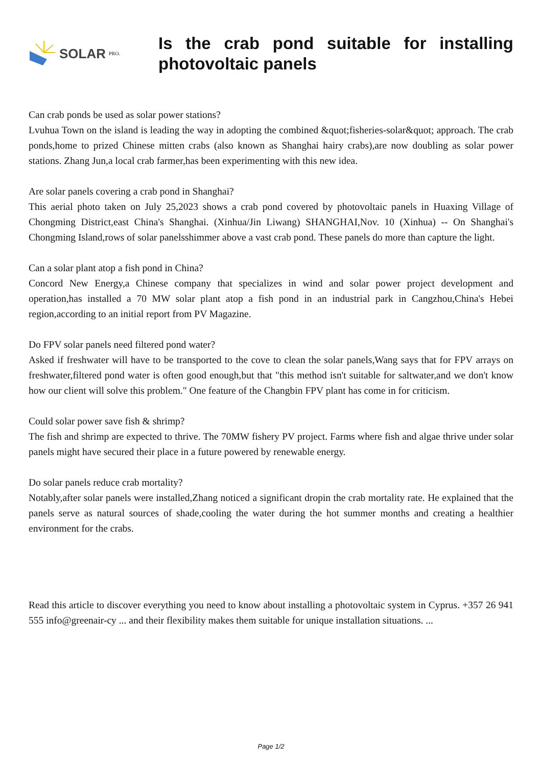SOLAR PRO.
Is the crab pond suitable for installing photovoltaic panels
Can crab ponds be used as solar power stations?
Lvuhua Town on the island is leading the way in adopting the combined &quot;fisheries-solar&quot; approach. The crab ponds,home to prized Chinese mitten crabs (also known as Shanghai hairy crabs),are now doubling as solar power stations. Zhang Jun,a local crab farmer,has been experimenting with this new idea.
Are solar panels covering a crab pond in Shanghai?
This aerial photo taken on July 25,2023 shows a crab pond covered by photovoltaic panels in Huaxing Village of Chongming District,east China's Shanghai. (Xinhua/Jin Liwang) SHANGHAI,Nov. 10 (Xinhua) -- On Shanghai's Chongming Island,rows of solar panelsshimmer above a vast crab pond. These panels do more than capture the light.
Can a solar plant atop a fish pond in China?
Concord New Energy,a Chinese company that specializes in wind and solar power project development and operation,has installed a 70 MW solar plant atop a fish pond in an industrial park in Cangzhou,China's Hebei region,according to an initial report from PV Magazine.
Do FPV solar panels need filtered pond water?
Asked if freshwater will have to be transported to the cove to clean the solar panels,Wang says that for FPV arrays on freshwater,filtered pond water is often good enough,but that "this method isn't suitable for saltwater,and we don't know how our client will solve this problem." One feature of the Changbin FPV plant has come in for criticism.
Could solar power save fish & shrimp?
The fish and shrimp are expected to thrive. The 70MW fishery PV project. Farms where fish and algae thrive under solar panels might have secured their place in a future powered by renewable energy.
Do solar panels reduce crab mortality?
Notably,after solar panels were installed,Zhang noticed a significant dropin the crab mortality rate. He explained that the panels serve as natural sources of shade,cooling the water during the hot summer months and creating a healthier environment for the crabs.
Read this article to discover everything you need to know about installing a photovoltaic system in Cyprus. +357 26 941 555 info@greenair-cy ... and their flexibility makes them suitable for unique installation situations. ...
Page 1/2